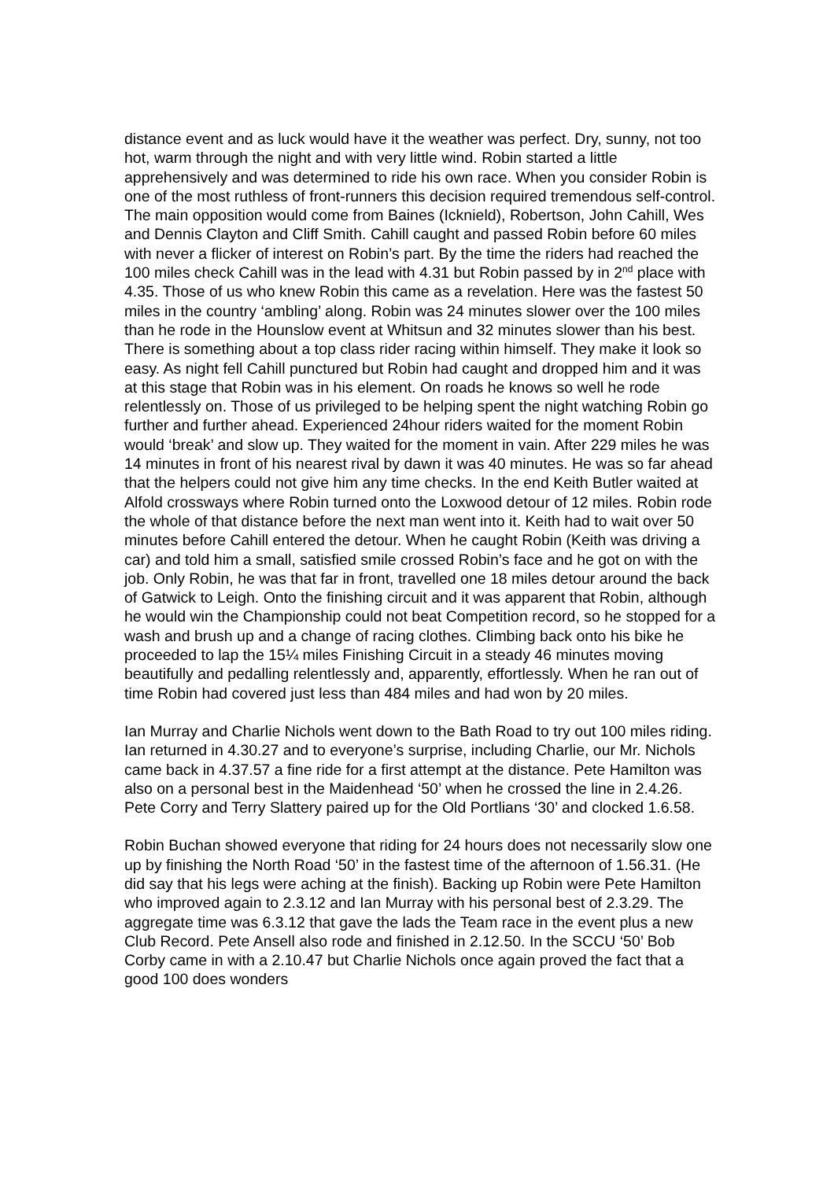distance event and as luck would have it the weather was perfect. Dry, sunny, not too hot, warm through the night and with very little wind. Robin started a little apprehensively and was determined to ride his own race. When you consider Robin is one of the most ruthless of front-runners this decision required tremendous self-control. The main opposition would come from Baines (Icknield), Robertson, John Cahill, Wes and Dennis Clayton and Cliff Smith. Cahill caught and passed Robin before 60 miles with never a flicker of interest on Robin’s part. By the time the riders had reached the 100 miles check Cahill was in the lead with 4.31 but Robin passed by in 2<sup>nd</sup> place with 4.35. Those of us who knew Robin this came as a revelation. Here was the fastest 50 miles in the country ‘ambling’ along. Robin was 24 minutes slower over the 100 miles than he rode in the Hounslow event at Whitsun and 32 minutes slower than his best. There is something about a top class rider racing within himself. They make it look so easy. As night fell Cahill punctured but Robin had caught and dropped him and it was at this stage that Robin was in his element. On roads he knows so well he rode relentlessly on. Those of us privileged to be helping spent the night watching Robin go further and further ahead. Experienced 24hour riders waited for the moment Robin would ‘break’ and slow up. They waited for the moment in vain. After 229 miles he was 14 minutes in front of his nearest rival by dawn it was 40 minutes. He was so far ahead that the helpers could not give him any time checks. In the end Keith Butler waited at Alfold crossways where Robin turned onto the Loxwood detour of 12 miles. Robin rode the whole of that distance before the next man went into it. Keith had to wait over 50 minutes before Cahill entered the detour. When he caught Robin (Keith was driving a car) and told him a small, satisfied smile crossed Robin’s face and he got on with the job. Only Robin, he was that far in front, travelled one 18 miles detour around the back of Gatwick to Leigh. Onto the finishing circuit and it was apparent that Robin, although he would win the Championship could not beat Competition record, so he stopped for a wash and brush up and a change of racing clothes. Climbing back onto his bike he proceeded to lap the 15¼ miles Finishing Circuit in a steady 46 minutes moving beautifully and pedalling relentlessly and, apparently, effortlessly. When he ran out of time Robin had covered just less than 484 miles and had won by 20 miles.
Ian Murray and Charlie Nichols went down to the Bath Road to try out 100 miles riding. Ian returned in 4.30.27 and to everyone’s surprise, including Charlie, our Mr. Nichols came back in 4.37.57 a fine ride for a first attempt at the distance. Pete Hamilton was also on a personal best in the Maidenhead ‘50’ when he crossed the line in 2.4.26. Pete Corry and Terry Slattery paired up for the Old Portlians ‘30’ and clocked 1.6.58.
Robin Buchan showed everyone that riding for 24 hours does not necessarily slow one up by finishing the North Road ‘50’ in the fastest time of the afternoon of 1.56.31. (He did say that his legs were aching at the finish). Backing up Robin were Pete Hamilton who improved again to 2.3.12 and Ian Murray with his personal best of 2.3.29. The aggregate time was 6.3.12 that gave the lads the Team race in the event plus a new Club Record. Pete Ansell also rode and finished in 2.12.50. In the SCCU ‘50’ Bob Corby came in with a 2.10.47 but Charlie Nichols once again proved the fact that a good 100 does wonders